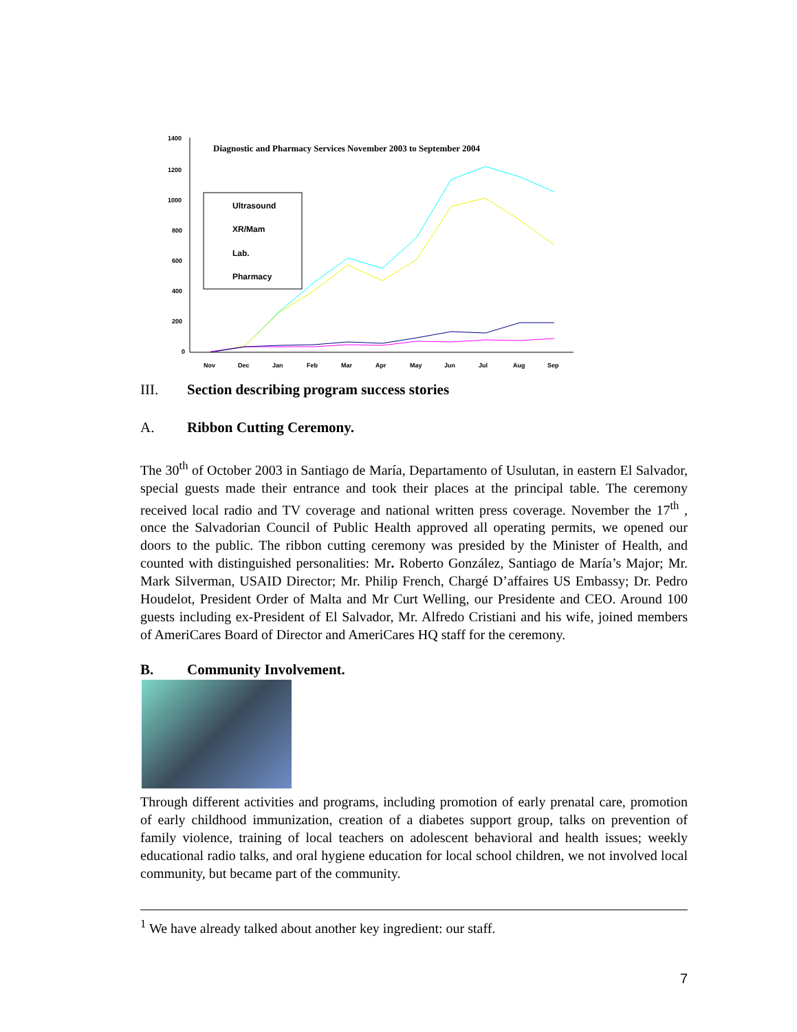1400
1200
1000
800
600
400
200
0
Diagnostic and Pharmacy Services November 2003 to September 2004
Ultrasound
XR/Mam
Lab.
Pharmacy
Nov
Dec
Jan
Feb
Mar
Apr
May
Jun
Jul
Aug
Sep
III. Section describing program success stories
A. Ribbon Cutting Ceremony.
The 30<sup>th</sup> of October 2003 in Santiago de María, Departamento of Usulutan, in eastern El Salvador, special guests made their entrance and took their places at the principal table. The ceremony received local radio and TV coverage and national written press coverage. November the 17<sup>th</sup> , once the Salvadorian Council of Public Health approved all operating permits, we opened our doors to the public. The ribbon cutting ceremony was presided by the Minister of Health, and counted with distinguished personalities: Mr. Roberto González, Santiago de María’s Major; Mr. Mark Silverman, USAID Director; Mr. Philip French, Chargé D’affaires US Embassy; Dr. Pedro Houdelot, President Order of Malta and Mr Curt Welling, our Presidente and CEO. Around 100 guests including ex-President of El Salvador, Mr. Alfredo Cristiani and his wife, joined members of AmeriCares Board of Director and AmeriCares HQ staff for the ceremony.
B. Community Involvement.
Through different activities and programs, including promotion of early prenatal care, promotion of early childhood immunization, creation of a diabetes support group, talks on prevention of family violence, training of local teachers on adolescent behavioral and health issues; weekly educational radio talks, and oral hygiene education for local school children, we not involved local community, but became part of the community.
<sup>1</sup> We have already talked about another key ingredient: our staff.
7